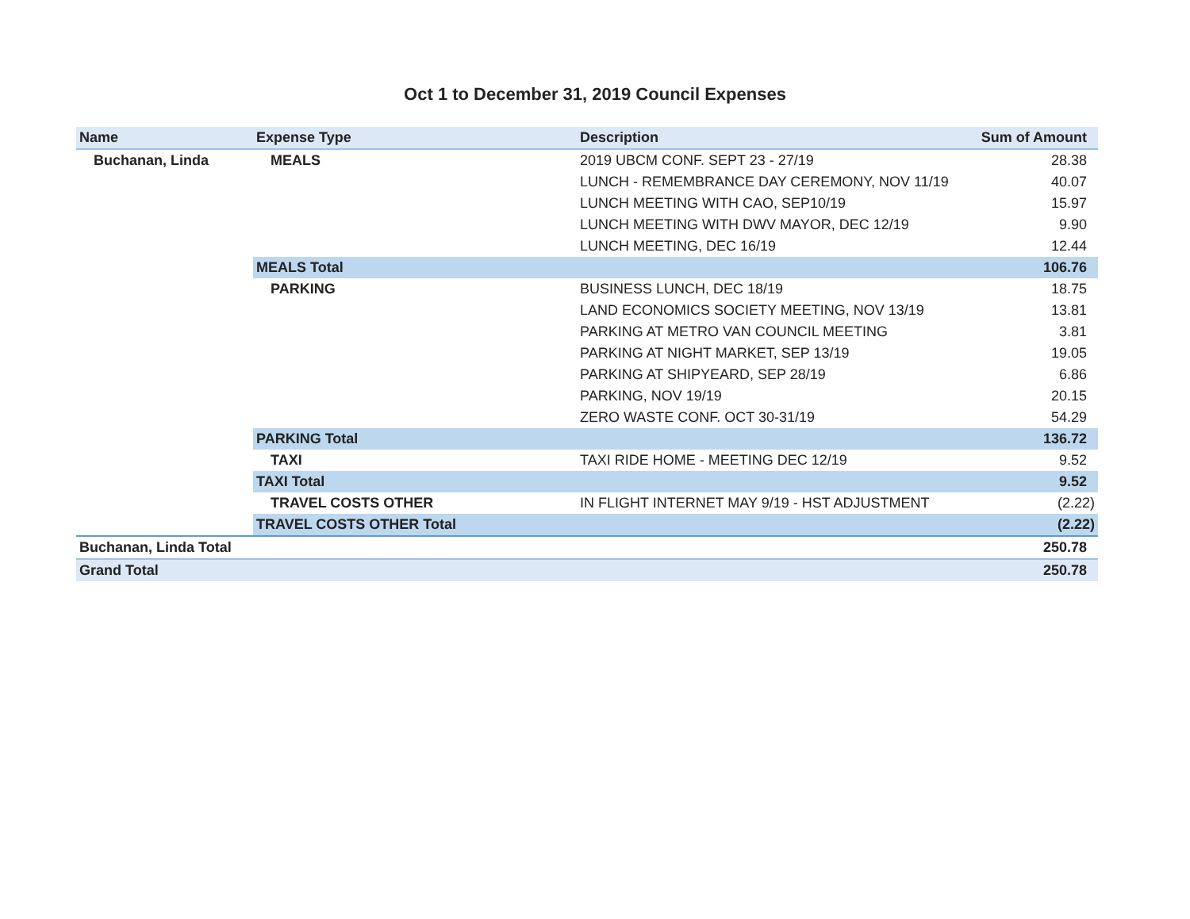Oct 1 to December 31, 2019 Council Expenses
| Name | Expense Type | Description | Sum of Amount |
| --- | --- | --- | --- |
| Buchanan, Linda | MEALS | 2019 UBCM CONF. SEPT 23 - 27/19 | 28.38 |
| | | LUNCH - REMEMBRANCE DAY CEREMONY, NOV 11/19 | 40.07 |
| | | LUNCH MEETING WITH CAO, SEP10/19 | 15.97 |
| | | LUNCH MEETING WITH DWV MAYOR, DEC 12/19 | 9.90 |
| | | LUNCH MEETING, DEC 16/19 | 12.44 |
| | MEALS Total | | 106.76 |
| | PARKING | BUSINESS LUNCH, DEC 18/19 | 18.75 |
| | | LAND ECONOMICS SOCIETY MEETING, NOV 13/19 | 13.81 |
| | | PARKING AT METRO VAN COUNCIL MEETING | 3.81 |
| | | PARKING AT NIGHT MARKET, SEP 13/19 | 19.05 |
| | | PARKING AT SHIPYEARD, SEP 28/19 | 6.86 |
| | | PARKING, NOV 19/19 | 20.15 |
| | | ZERO WASTE CONF. OCT 30-31/19 | 54.29 |
| | PARKING Total | | 136.72 |
| | TAXI | TAXI RIDE HOME - MEETING DEC 12/19 | 9.52 |
| | TAXI Total | | 9.52 |
| | TRAVEL COSTS OTHER | IN FLIGHT INTERNET MAY 9/19 - HST ADJUSTMENT | (2.22) |
| | TRAVEL COSTS OTHER Total | | (2.22) |
| Buchanan, Linda Total | | | 250.78 |
| Grand Total | | | 250.78 |